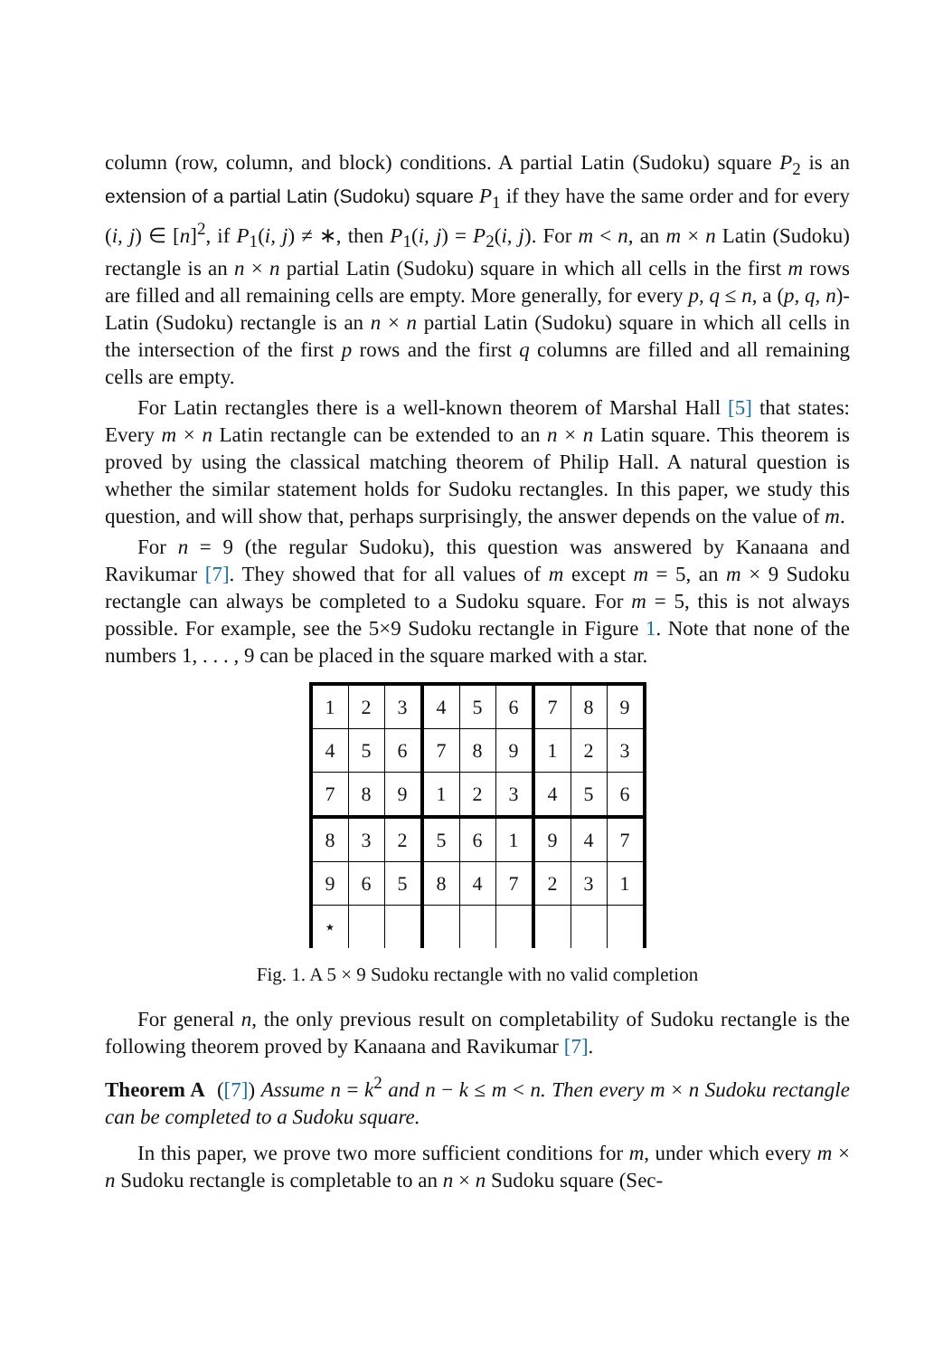column (row, column, and block) conditions. A partial Latin (Sudoku) square P<sub>2</sub> is an extension of a partial Latin (Sudoku) square P<sub>1</sub> if they have the same order and for every (i, j) ∈ [n]<sup>2</sup>, if P<sub>1</sub>(i, j) ≠ ∗, then P<sub>1</sub>(i, j) = P<sub>2</sub>(i, j). For m < n, an m × n Latin (Sudoku) rectangle is an n × n partial Latin (Sudoku) square in which all cells in the first m rows are filled and all remaining cells are empty. More generally, for every p, q ≤ n, a (p, q, n)-Latin (Sudoku) rectangle is an n × n partial Latin (Sudoku) square in which all cells in the intersection of the first p rows and the first q columns are filled and all remaining cells are empty.
For Latin rectangles there is a well-known theorem of Marshal Hall [5] that states: Every m × n Latin rectangle can be extended to an n × n Latin square. This theorem is proved by using the classical matching theorem of Philip Hall. A natural question is whether the similar statement holds for Sudoku rectangles. In this paper, we study this question, and will show that, perhaps surprisingly, the answer depends on the value of m.
For n = 9 (the regular Sudoku), this question was answered by Kanaana and Ravikumar [7]. They showed that for all values of m except m = 5, an m × 9 Sudoku rectangle can always be completed to a Sudoku square. For m = 5, this is not always possible. For example, see the 5×9 Sudoku rectangle in Figure 1. Note that none of the numbers 1, . . . , 9 can be placed in the square marked with a star.
| 1 | 2 | 3 | 4 | 5 | 6 | 7 | 8 | 9 |
| 4 | 5 | 6 | 7 | 8 | 9 | 1 | 2 | 3 |
| 7 | 8 | 9 | 1 | 2 | 3 | 4 | 5 | 6 |
| 8 | 3 | 2 | 5 | 6 | 1 | 9 | 4 | 7 |
| 9 | 6 | 5 | 8 | 4 | 7 | 2 | 3 | 1 |
| ⋆ | | | | | | | | |
Fig. 1. A 5 × 9 Sudoku rectangle with no valid completion
For general n, the only previous result on completability of Sudoku rectangle is the following theorem proved by Kanaana and Ravikumar [7].
Theorem A ([7]) Assume n = k<sup>2</sup> and n − k ≤ m < n. Then every m × n Sudoku rectangle can be completed to a Sudoku square.
In this paper, we prove two more sufficient conditions for m, under which every m × n Sudoku rectangle is completable to an n × n Sudoku square (Sec-